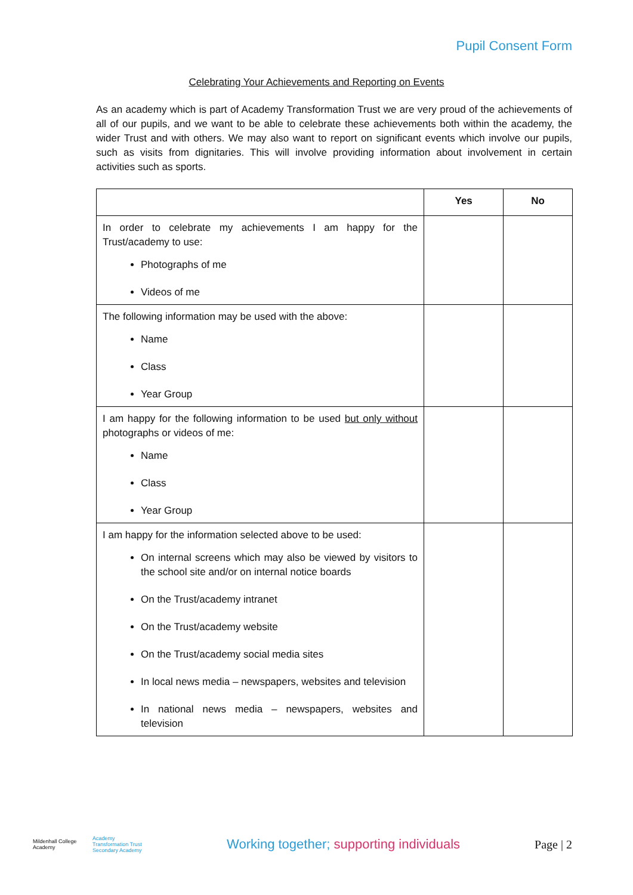Pupil Consent Form
Celebrating Your Achievements and Reporting on Events
As an academy which is part of Academy Transformation Trust we are very proud of the achievements of all of our pupils, and we want to be able to celebrate these achievements both within the academy, the wider Trust and with others. We may also want to report on significant events which involve our pupils, such as visits from dignitaries. This will involve providing information about involvement in certain activities such as sports.
| | Yes | No |
| --- | --- | --- |
| In order to celebrate my achievements I am happy for the Trust/academy to use: Photographs of me Videos of me | | |
| The following information may be used with the above: Name Class Year Group | | |
| I am happy for the following information to be used but only without photographs or videos of me: Name Class Year Group | | |
| I am happy for the information selected above to be used: On internal screens which may also be viewed by visitors to the school site and/or on internal notice boards On the Trust/academy intranet On the Trust/academy website On the Trust/academy social media sites In local news media – newspapers, websites and television In national news media – newspapers, websites and television | | |
Mildenhall College Academy
Academy Transformation Trust Secondary Academy
Working together; supporting individuals
Page | 2